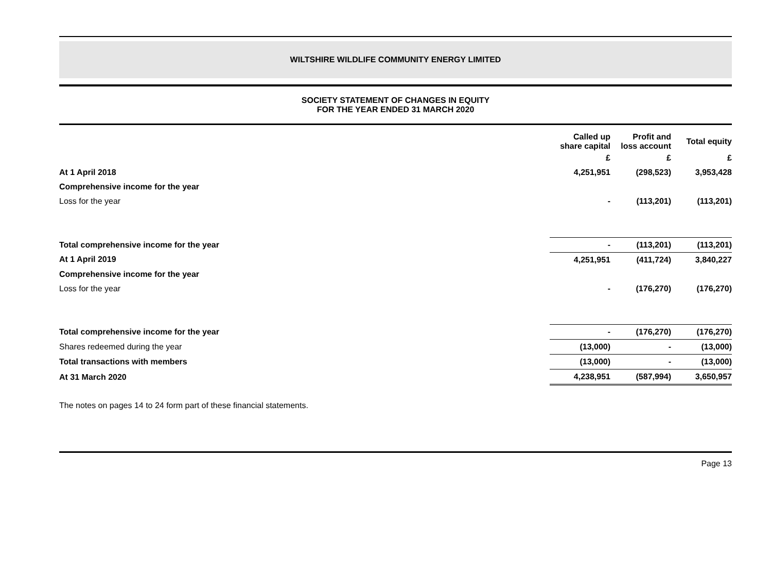WILTSHIRE WILDLIFE COMMUNITY ENERGY LIMITED
SOCIETY STATEMENT OF CHANGES IN EQUITY
FOR THE YEAR ENDED 31 MARCH 2020
| | Called up share capital | Profit and loss account | Total equity |
| --- | --- | --- | --- |
| | £ | £ | £ |
| At 1 April 2018 | 4,251,951 | (298,523) | 3,953,428 |
| Comprehensive income for the year | | | |
| Loss for the year | - | (113,201) | (113,201) |
| Total comprehensive income for the year | - | (113,201) | (113,201) |
| At 1 April 2019 | 4,251,951 | (411,724) | 3,840,227 |
| Comprehensive income for the year | | | |
| Loss for the year | - | (176,270) | (176,270) |
| Total comprehensive income for the year | - | (176,270) | (176,270) |
| Shares redeemed during the year | (13,000) | - | (13,000) |
| Total transactions with members | (13,000) | - | (13,000) |
| At 31 March 2020 | 4,238,951 | (587,994) | 3,650,957 |
The notes on pages 14 to 24 form part of these financial statements.
Page 13